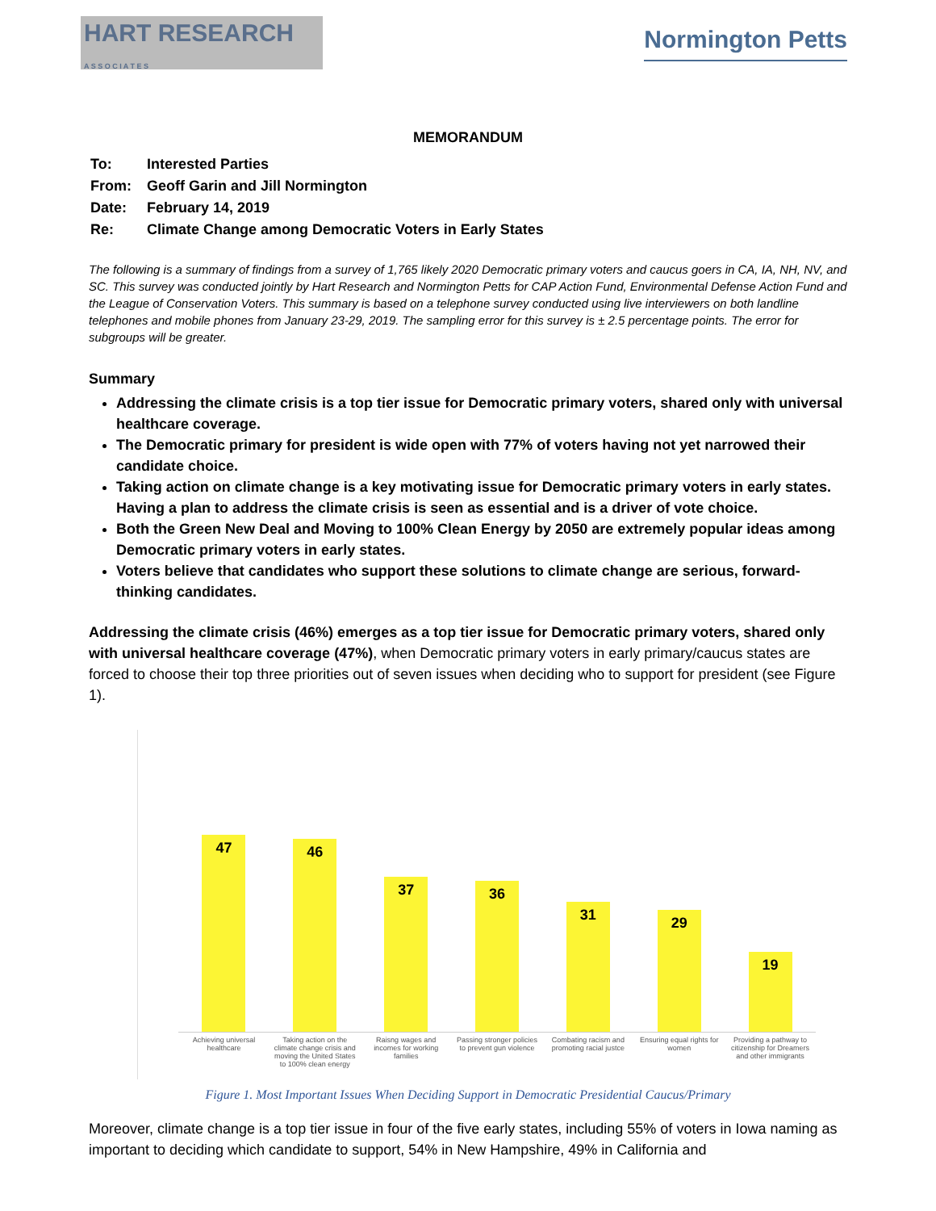HART RESEARCH
A S S O C I A T E S
Normington Petts
MEMORANDUM
| To: | Interested Parties |
| From: | Geoff Garin and Jill Normington |
| Date: | February 14, 2019 |
| Re: | Climate Change among Democratic Voters in Early States |
The following is a summary of findings from a survey of 1,765 likely 2020 Democratic primary voters and caucus goers in CA, IA, NH, NV, and SC. This survey was conducted jointly by Hart Research and Normington Petts for CAP Action Fund, Environmental Defense Action Fund and the League of Conservation Voters. This summary is based on a telephone survey conducted using live interviewers on both landline telephones and mobile phones from January 23-29, 2019. The sampling error for this survey is ± 2.5 percentage points. The error for subgroups will be greater.
Summary
Addressing the climate crisis is a top tier issue for Democratic primary voters, shared only with universal healthcare coverage.
The Democratic primary for president is wide open with 77% of voters having not yet narrowed their candidate choice.
Taking action on climate change is a key motivating issue for Democratic primary voters in early states. Having a plan to address the climate crisis is seen as essential and is a driver of vote choice.
Both the Green New Deal and Moving to 100% Clean Energy by 2050 are extremely popular ideas among Democratic primary voters in early states.
Voters believe that candidates who support these solutions to climate change are serious, forward-thinking candidates.
Addressing the climate crisis (46%) emerges as a top tier issue for Democratic primary voters, shared only with universal healthcare coverage (47%), when Democratic primary voters in early primary/caucus states are forced to choose their top three priorities out of seven issues when deciding who to support for president (see Figure 1).
47
46
37
36
31
29
19
Achieving universal healthcare Taking action on the climate change crisis and moving the United States to 100% clean energy
Raisng wages and incomes for working families
Passing stronger policies to prevent gun violence
Combating racism and promoting racial justce
Ensuring equal rights for women
Providing a pathway to citizenship for Dreamers and other immigrants
Figure 1. Most Important Issues When Deciding Support in Democratic Presidential Caucus/Primary
Moreover, climate change is a top tier issue in four of the five early states, including 55% of voters in Iowa naming as important to deciding which candidate to support, 54% in New Hampshire, 49% in California and